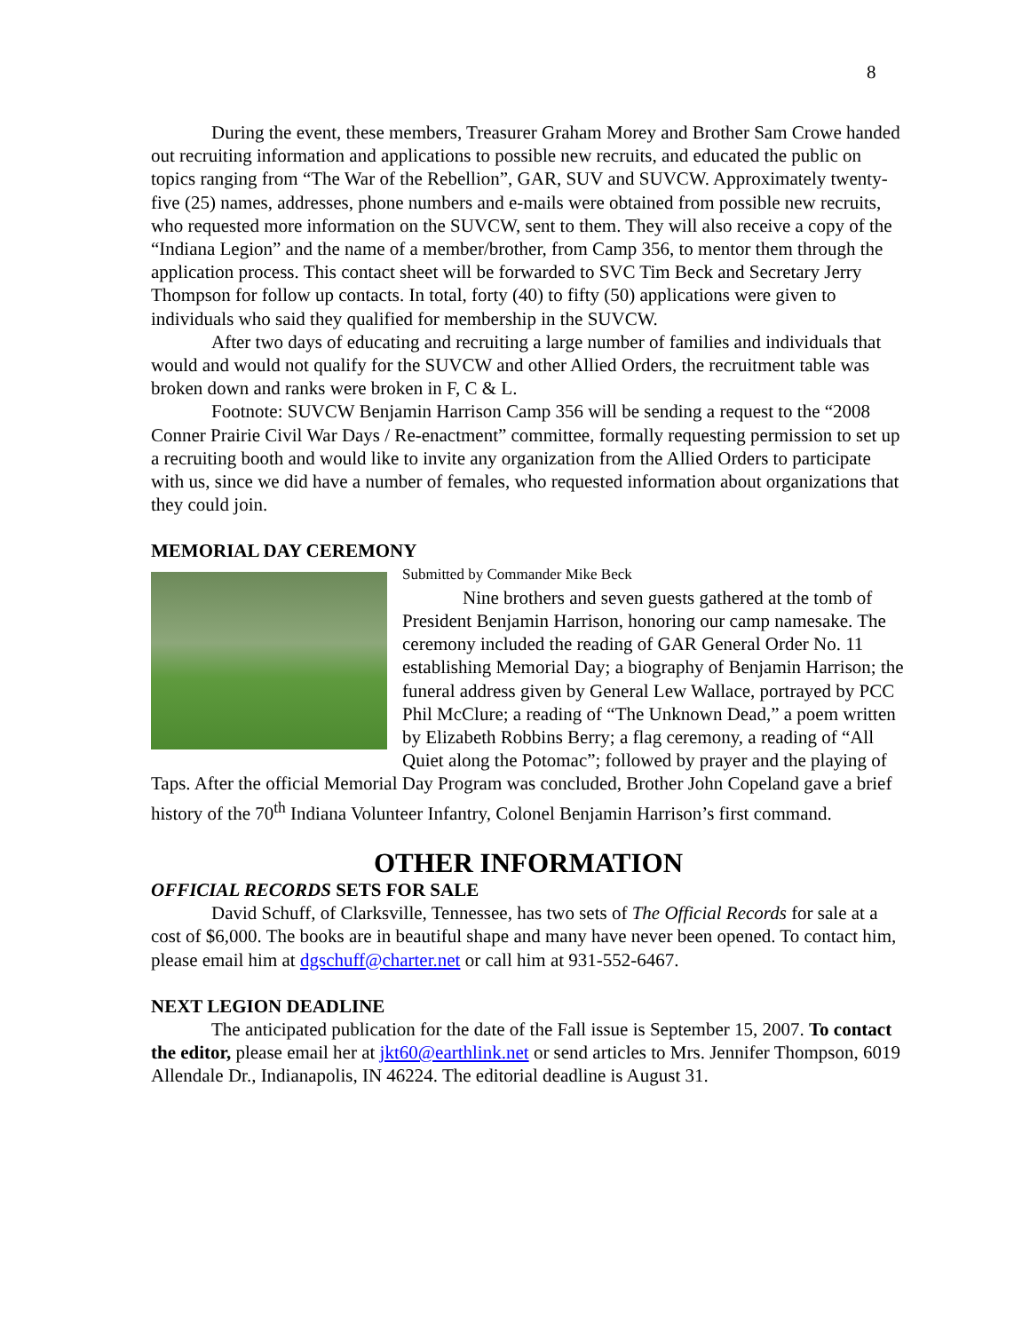8
During the event, these members, Treasurer Graham Morey and Brother Sam Crowe handed out recruiting information and applications to possible new recruits, and educated the public on topics ranging from “The War of the Rebellion”, GAR, SUV and SUVCW. Approximately twenty-five (25) names, addresses, phone numbers and e-mails were obtained from possible new recruits, who requested more information on the SUVCW, sent to them. They will also receive a copy of the “Indiana Legion” and the name of a member/brother, from Camp 356, to mentor them through the application process. This contact sheet will be forwarded to SVC Tim Beck and Secretary Jerry Thompson for follow up contacts. In total, forty (40) to fifty (50) applications were given to individuals who said they qualified for membership in the SUVCW.
After two days of educating and recruiting a large number of families and individuals that would and would not qualify for the SUVCW and other Allied Orders, the recruitment table was broken down and ranks were broken in F, C & L.
Footnote: SUVCW Benjamin Harrison Camp 356 will be sending a request to the “2008 Conner Prairie Civil War Days / Re-enactment” committee, formally requesting permission to set up a recruiting booth and would like to invite any organization from the Allied Orders to participate with us, since we did have a number of females, who requested information about organizations that they could join.
MEMORIAL DAY CEREMONY
Submitted by Commander Mike Beck
Nine brothers and seven guests gathered at the tomb of President Benjamin Harrison, honoring our camp namesake. The ceremony included the reading of GAR General Order No. 11 establishing Memorial Day; a biography of Benjamin Harrison; the funeral address given by General Lew Wallace, portrayed by PCC Phil McClure; a reading of “The Unknown Dead,” a poem written by Elizabeth Robbins Berry; a flag ceremony, a reading of “All Quiet along the Potomac”; followed by prayer and the playing of Taps. After the official Memorial Day Program was concluded, Brother John Copeland gave a brief history of the 70<sup>th</sup> Indiana Volunteer Infantry, Colonel Benjamin Harrison’s first command.
OTHER INFORMATION
OFFICIAL RECORDS SETS FOR SALE
David Schuff, of Clarksville, Tennessee, has two sets of The Official Records for sale at a cost of $6,000. The books are in beautiful shape and many have never been opened. To contact him, please email him at dgschuff@charter.net or call him at 931-552-6467.
NEXT LEGION DEADLINE
The anticipated publication for the date of the Fall issue is September 15, 2007. To contact the editor, please email her at jkt60@earthlink.net or send articles to Mrs. Jennifer Thompson, 6019 Allendale Dr., Indianapolis, IN 46224. The editorial deadline is August 31.